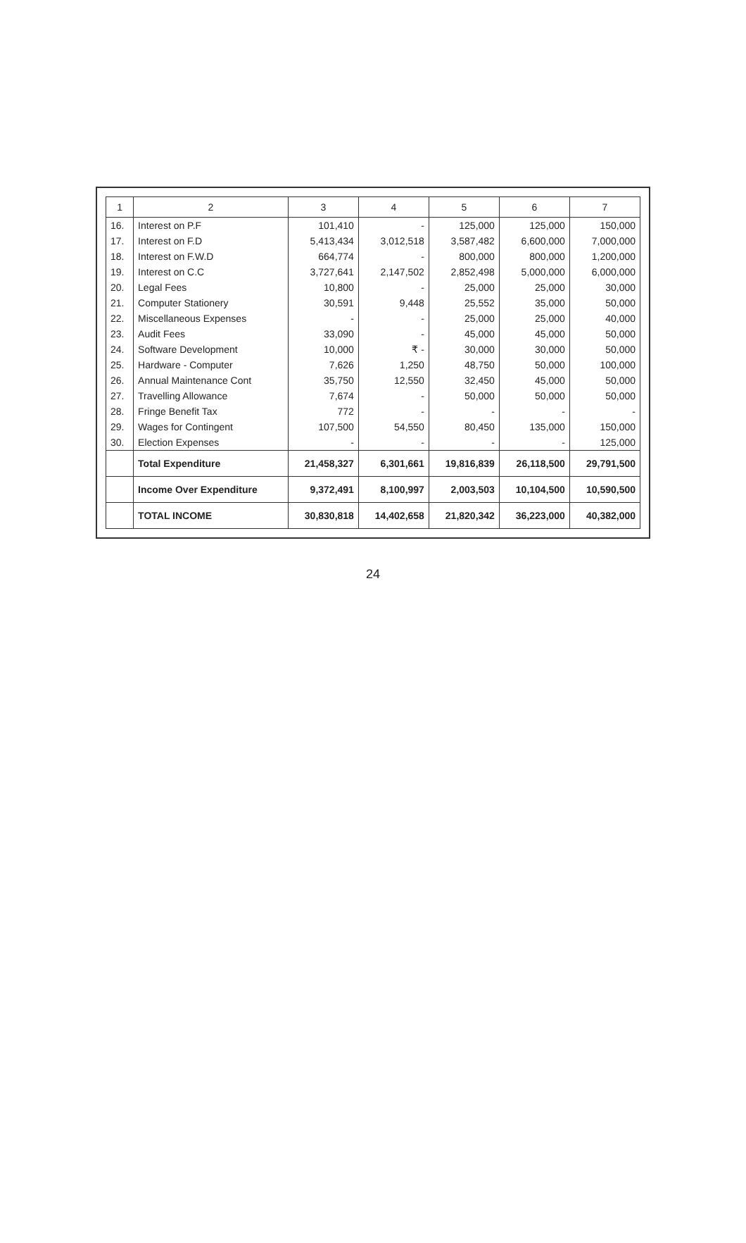| 1 | 2 | 3 | 4 | 5 | 6 | 7 |
| --- | --- | --- | --- | --- | --- | --- |
| 16. | Interest on P.F | 101,410 | - | 125,000 | 125,000 | 150,000 |
| 17. | Interest on F.D | 5,413,434 | 3,012,518 | 3,587,482 | 6,600,000 | 7,000,000 |
| 18. | Interest on F.W.D | 664,774 | - | 800,000 | 800,000 | 1,200,000 |
| 19. | Interest on C.C | 3,727,641 | 2,147,502 | 2,852,498 | 5,000,000 | 6,000,000 |
| 20. | Legal Fees | 10,800 | - | 25,000 | 25,000 | 30,000 |
| 21. | Computer Stationery | 30,591 | 9,448 | 25,552 | 35,000 | 50,000 |
| 22. | Miscellaneous Expenses | - | - | 25,000 | 25,000 | 40,000 |
| 23. | Audit Fees | 33,090 | - | 45,000 | 45,000 | 50,000 |
| 24. | Software Development | 10,000 | ₹ - | 30,000 | 30,000 | 50,000 |
| 25. | Hardware - Computer | 7,626 | 1,250 | 48,750 | 50,000 | 100,000 |
| 26. | Annual Maintenance Cont | 35,750 | 12,550 | 32,450 | 45,000 | 50,000 |
| 27. | Travelling Allowance | 7,674 | - | 50,000 | 50,000 | 50,000 |
| 28. | Fringe Benefit Tax | 772 | - | - | - | - |
| 29. | Wages for Contingent | 107,500 | 54,550 | 80,450 | 135,000 | 150,000 |
| 30. | Election Expenses | - | - | - | - | 125,000 |
| | Total Expenditure | 21,458,327 | 6,301,661 | 19,816,839 | 26,118,500 | 29,791,500 |
| | Income Over Expenditure | 9,372,491 | 8,100,997 | 2,003,503 | 10,104,500 | 10,590,500 |
| | TOTAL INCOME | 30,830,818 | 14,402,658 | 21,820,342 | 36,223,000 | 40,382,000 |
24